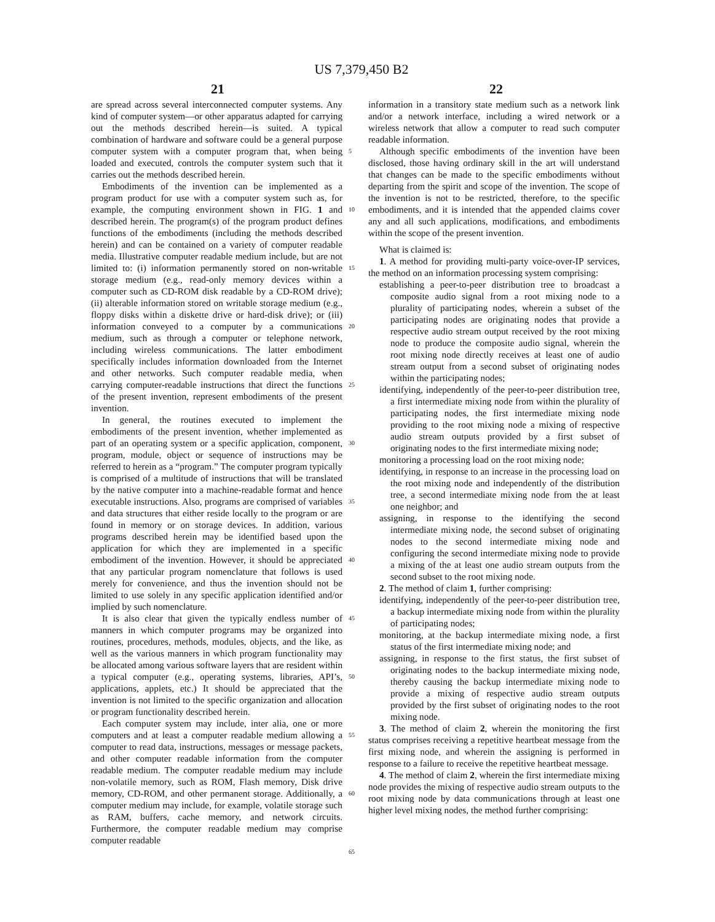US 7,379,450 B2
21 22
are spread across several interconnected computer systems. Any kind of computer system—or other apparatus adapted for carrying out the methods described herein—is suited. A typical combination of hardware and software could be a general purpose computer system with a computer program that, when being loaded and executed, controls the computer system such that it carries out the methods described herein.
Embodiments of the invention can be implemented as a program product for use with a computer system such as, for example, the computing environment shown in FIG. 1 and described herein. The program(s) of the program product defines functions of the embodiments (including the methods described herein) and can be contained on a variety of computer readable media. Illustrative computer readable medium include, but are not limited to: (i) information permanently stored on non-writable storage medium (e.g., read-only memory devices within a computer such as CD-ROM disk readable by a CD-ROM drive); (ii) alterable information stored on writable storage medium (e.g., floppy disks within a diskette drive or hard-disk drive); or (iii) information conveyed to a computer by a communications medium, such as through a computer or telephone network, including wireless communications. The latter embodiment specifically includes information downloaded from the Internet and other networks. Such computer readable media, when carrying computer-readable instructions that direct the functions of the present invention, represent embodiments of the present invention.
In general, the routines executed to implement the embodiments of the present invention, whether implemented as part of an operating system or a specific application, component, program, module, object or sequence of instructions may be referred to herein as a “program.” The computer program typically is comprised of a multitude of instructions that will be translated by the native computer into a machine-readable format and hence executable instructions. Also, programs are comprised of variables and data structures that either reside locally to the program or are found in memory or on storage devices. In addition, various programs described herein may be identified based upon the application for which they are implemented in a specific embodiment of the invention. However, it should be appreciated that any particular program nomenclature that follows is used merely for convenience, and thus the invention should not be limited to use solely in any specific application identified and/or implied by such nomenclature.
It is also clear that given the typically endless number of manners in which computer programs may be organized into routines, procedures, methods, modules, objects, and the like, as well as the various manners in which program functionality may be allocated among various software layers that are resident within a typical computer (e.g., operating systems, libraries, API’s, applications, applets, etc.) It should be appreciated that the invention is not limited to the specific organization and allocation or program functionality described herein.
Each computer system may include, inter alia, one or more computers and at least a computer readable medium allowing a computer to read data, instructions, messages or message packets, and other computer readable information from the computer readable medium. The computer readable medium may include non-volatile memory, such as ROM, Flash memory, Disk drive memory, CD-ROM, and other permanent storage. Additionally, a computer medium may include, for example, volatile storage such as RAM, buffers, cache memory, and network circuits. Furthermore, the computer readable medium may comprise computer readable
5
10
15
20
25
30
35
40
45
50
55
60
65
information in a transitory state medium such as a network link and/or a network interface, including a wired network or a wireless network that allow a computer to read such computer readable information.
Although specific embodiments of the invention have been disclosed, those having ordinary skill in the art will understand that changes can be made to the specific embodiments without departing from the spirit and scope of the invention. The scope of the invention is not to be restricted, therefore, to the specific embodiments, and it is intended that the appended claims cover any and all such applications, modifications, and embodiments within the scope of the present invention.
What is claimed is:
1. A method for providing multi-party voice-over-IP services, the method on an information processing system comprising:
establishing a peer-to-peer distribution tree to broadcast a composite audio signal from a root mixing node to a plurality of participating nodes, wherein a subset of the participating nodes are originating nodes that provide a respective audio stream output received by the root mixing node to produce the composite audio signal, wherein the root mixing node directly receives at least one of audio stream output from a second subset of originating nodes within the participating nodes;
identifying, independently of the peer-to-peer distribution tree, a first intermediate mixing node from within the plurality of participating nodes, the first intermediate mixing node providing to the root mixing node a mixing of respective audio stream outputs provided by a first subset of originating nodes to the first intermediate mixing node;
monitoring a processing load on the root mixing node;
identifying, in response to an increase in the processing load on the root mixing node and independently of the distribution tree, a second intermediate mixing node from the at least one neighbor; and
assigning, in response to the identifying the second intermediate mixing node, the second subset of originating nodes to the second intermediate mixing node and configuring the second intermediate mixing node to provide a mixing of the at least one audio stream outputs from the second subset to the root mixing node.
2. The method of claim 1, further comprising:
identifying, independently of the peer-to-peer distribution tree, a backup intermediate mixing node from within the plurality of participating nodes;
monitoring, at the backup intermediate mixing node, a first status of the first intermediate mixing node; and
assigning, in response to the first status, the first subset of originating nodes to the backup intermediate mixing node, thereby causing the backup intermediate mixing node to provide a mixing of respective audio stream outputs provided by the first subset of originating nodes to the root mixing node.
3. The method of claim 2, wherein the monitoring the first status comprises receiving a repetitive heartbeat message from the first mixing node, and wherein the assigning is performed in response to a failure to receive the repetitive heartbeat message.
4. The method of claim 2, wherein the first intermediate mixing node provides the mixing of respective audio stream outputs to the root mixing node by data communications through at least one higher level mixing nodes, the method further comprising: